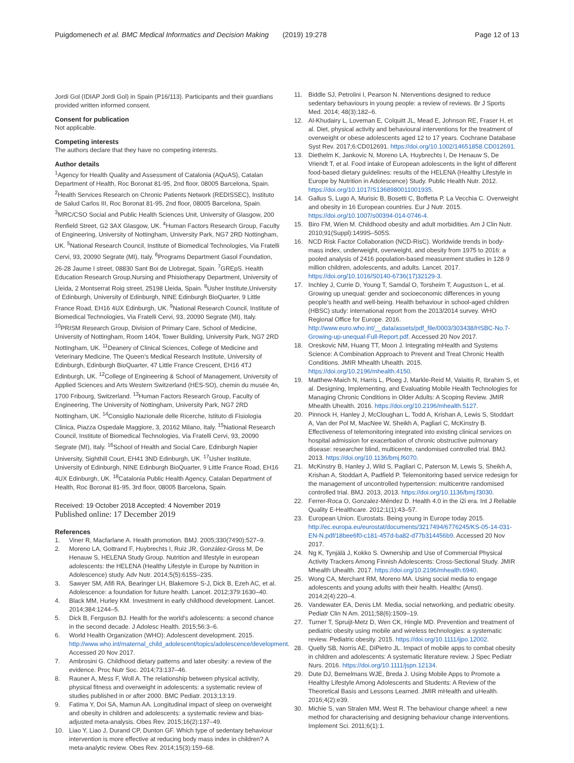Puigdomenech et al. BMC Medical Informatics and Decision Making (2019) 19:278 Page 12 of 13
Jordi Gol (IDIAP Jordi Gol) in Spain (P16/113). Participants and their guardians provided written informed consent.
Consent for publication
Not applicable.
Competing interests
The authors declare that they have no competing interests.
Author details
<sup>1</sup> Agency for Health Quality and Assessment of Catalonia (AQuAS), Catalan Department of Health, Roc Boronat 81-95, 2nd floor, 08005 Barcelona, Spain. <sup>2</sup>Health Services Research on Chronic Patients Network (REDISSEC), Instituto de Salud Carlos III, Roc Boronat 81-95, 2nd floor, 08005 Barcelona, Spain. <sup>3</sup>MRC/CSO Social and Public Health Sciences Unit, University of Glasgow, 200 Renfield Street, G2 3AX Glasgow, UK. <sup>4</sup>Human Factors Research Group, Faculty of Engineering, University of Nottingham, University Park, NG7 2RD Nottingham, UK. <sup>5</sup>National Research Council, Institute of Biomedical Technologies, Via Fratelli Cervi, 93, 20090 Segrate (MI), Italy. <sup>6</sup>Programs Department Gasol Foundation, 26-28 Jaume I street, 08830 Sant Boi de Llobregat, Spain. <sup>7</sup>GREpS. Health Education Research Group,Nursing and Phisiotherapy Department, University of Lleida, 2 Montserrat Roig street, 25198 Lleida, Spain. <sup>8</sup>Usher Institute,University of Edinburgh, University of Edinburgh, NINE Edinburgh BioQuarter, 9 Little France Road, EH16 4UX Edinburgh, UK. <sup>9</sup>National Research Council, Institute of Biomedical Technologies, Via Fratelli Cervi, 93, 20090 Segrate (MI), Italy. <sup>10</sup>PRISM Research Group, Division of Primary Care, School of Medicine, University of Nottingham, Room 1404, Tower Building, University Park, NG7 2RD Nottingham, UK. <sup>11</sup>Deanery of Clinical Sciences, College of Medicine and Veterinary Medicine, The Queen's Medical Research Institute, University of Edinburgh, Edinburgh BioQuarter, 47 Little France Crescent, EH16 4TJ Edinburgh, UK. <sup>12</sup>College of Engineering & School of Management, University of Applied Sciences and Arts Western Switzerland (HES-SO), chemin du musée 4n, 1700 Fribourg, Switzerland. <sup>13</sup>Human Factors Research Group, Faculty of Engineering, The University of Nottingham, University Park, NG7 2RD Nottingham, UK. <sup>14</sup>Consiglio Nazionale delle Ricerche, Istituto di Fisiologia Clinica, Piazza Ospedale Maggiore, 3, 20162 Milano, Italy. <sup>15</sup>National Research Council, Institute of Biomedical Technologies, Via Fratelli Cervi, 93, 20090 Segrate (MI), Italy. <sup>16</sup>School of Health and Social Care, Edinburgh Napier University, Sighthill Court, EH41 3ND Edinburgh, UK. <sup>17</sup>Usher Institute, University of Edinburgh, NINE Edinburgh BioQuarter, 9 Little France Road, EH16 4UX Edinburgh, UK. <sup>18</sup>Catalonia Public Health Agency, Catalan Department of Health, Roc Boronat 81-95, 3rd floor, 08005 Barcelona, Spain.
Received: 19 October 2018 Accepted: 4 November 2019
Published online: 17 December 2019
References
1. Viner R, Macfarlane A. Health promotion. BMJ. 2005;330(7490):527–9.
2. Moreno LA, Gottrand F, Huybrechts I, Ruiz JR, González-Gross M, De Henauw S, HELENA Study Group. Nutrition and lifestyle in european adolescents: the HELENA (Healthy Lifestyle in Europe by Nutrition in Adolescence) study. Adv Nutr. 2014;5(5):615S–23S.
3. Sawyer SM, Afifi RA, Bearinger LH, Blakemore S-J, Dick B, Ezeh AC, et al. Adolescence: a foundation for future health. Lancet. 2012;379:1630–40.
4. Black MM, Hurley KM. Investment in early childhood development. Lancet. 2014;384:1244–5.
5. Dick B, Ferguson BJ. Health for the world's adolescents: a second chance in the second decade. J Adolesc Health. 2015;56:3–6.
6. World Health Organization (WHO): Adolescent development. 2015. http://www.who.int/maternal_child_adolescent/topics/adolescence/development. Accessed 20 Nov 2017.
7. Ambrosini G. Childhood dietary patterns and later obesity: a review of the evidence. Proc Nutr Soc. 2014;73:137–46.
8. Rauner A, Mess F, Woll A. The relationship between physical activity, physical fitness and overweight in adolescents: a systematic review of studies published in or after 2000. BMC Pediatr. 2013;13:19.
9. Fatima Y, Doi SA, Mamun AA. Longitudinal impact of sleep on overweight and obesity in children and adolescents: a systematic review and bias-adjusted meta-analysis. Obes Rev. 2015;16(2):137–49.
10. Liao Y, Liao J, Durand CP, Dunton GF. Which type of sedentary behaviour intervention is more effective at reducing body mass index in children? A meta-analytic review. Obes Rev. 2014;15(3):159–68.
11. Biddle SJ, Petrolini I, Pearson N. Nterventions designed to reduce sedentary behaviours in young people: a review of reviews. Br J Sports Med. 2014; 48(3):182–6.
12. Al-Khudairy L, Loveman E, Colquitt JL, Mead E, Johnson RE, Fraser H, et al. Diet, physical activity and behavioural interventions for the treatment of overweight or obese adolescents aged 12 to 17 years. Cochrane Database Syst Rev. 2017;6:CD012691. https://doi.org/10.1002/14651858.CD012691.
13. Diethelm K, Jankovic N, Moreno LA, Huybrechts I, De Henauw S, De Vriendt T, et al. Food intake of European adolescents in the light of different food-based dietary guidelines: results of the HELENA (Healthy Lifestyle in Europe by Nutrition in Adolescence) Study. Public Health Nutr. 2012. https://doi.org/10.1017/S1368980011001935.
14. Gallus S, Lugo A, Murisic B, Bosetti C, Boffetta P, La Vecchia C. Overweight and obesity in 16 European countries. Eur J Nutr. 2015. https://doi.org/10.1007/s00394-014-0746-4.
15. Biro FM, Wien M. Childhood obesity and adult morbidities. Am J Clin Nutr. 2010;91(Suppl):1499S–505S.
16. NCD Risk Factor Collaboration (NCD-RisC). Worldwide trends in body-mass index, underweight, overweight, and obesity from 1975 to 2016: a pooled analysis of 2416 population-based measurement studies in 128·9 million children, adolescents, and adults. Lancet. 2017. https://doi.org/10.1016/S0140-6736(17)32129-3.
17. Inchley J, Currie D, Young T, Samdal O, Torsheim T, Augustson L, et al. Growing up unequal: gender and socioeconomic differences in young people's health and well-being. Health behaviour in school-aged children (HBSC) study: international report from the 2013/2014 survey. WHO Regional Office for Europe. 2016. http://www.euro.who.int/__data/assets/pdf_file/0003/303438/HSBC-No.7-Growing-up-unequal-Full-Report.pdf. Accessed 20 Nov 2017.
18. Oreskovic NM, Huang TT, Moon J. Integrating mHealth and Systems Science: A Combination Approach to Prevent and Treat Chronic Health Conditions. JMIR Mhealth Uhealth. 2015. https://doi.org/10.2196/mhealth.4150.
19. Matthew-Maich N, Harris L, Ploeg J, Markle-Reid M, Valaitis R, Ibrahim S, et al. Designing, Implementing, and Evaluating Mobile Health Technologies for Managing Chronic Conditions in Older Adults: A Scoping Review. JMIR Mhealth Uhealth. 2016. https://doi.org/10.2196/mhealth.5127.
20. Pinnock H, Hanley J, McCloughan L, Todd A, Krishan A, Lewis S, Stoddart A, Van der Pol M, MacNee W, Sheikh A, Pagliari C, McKinstry B. Effectiveness of telemonitoring integrated into existing clinical services on hospital admission for exacerbation of chronic obstructive pulmonary disease: researcher blind, multicentre, randomised controlled trial. BMJ. 2013. https://doi.org/10.1136/bmj.f6070.
21. McKinstry B, Hanley J, Wild S, Pagliari C, Paterson M, Lewis S, Sheikh A, Krishan A, Stoddart A, Padfield P. Telemonitoring based service redesign for the management of uncontrolled hypertension: multicentre randomised controlled trial. BMJ. 2013, 2013. https://doi.org/10.1136/bmj.f3030.
22. Ferrer-Roca O, Gonzalez-Méndez D. Health 4.0 in the i2i era. Int J Reliable Quality E-Healthcare. 2012;1(1):43–57.
23. European Union. Eurostats. Being young in Europe today 2015. http://ec.europa.eu/eurostat/documents/3217494/6776245/KS-05-14-031-EN-N.pdf/18bee6f0-c181-457d-ba82-d77b314456b9. Accessed 20 Nov 2017.
24. Ng K, Tynjälä J, Kokko S. Ownership and Use of Commercial Physical Activity Trackers Among Finnish Adolescents: Cross-Sectional Study. JMIR Mhealth Uhealth. 2017. https://doi.org/10.2196/mhealth.6940.
25. Wong CA, Merchant RM, Moreno MA. Using social media to engage adolescents and young adults with their health. Healthc (Amst). 2014;2(4):220–4.
26. Vandewater EA, Denis LM. Media, social networking, and pediatric obesity. Pediatr Clin N Am. 2011;58(6):1509–19.
27. Turner T, Spruijt-Metz D, Wen CK, Hingle MD. Prevention and treatment of pediatric obesity using mobile and wireless technologies: a systematic review. Pediatric obesity. 2015. https://doi.org/10.1111/ijpo.12002.
28. Quelly SB, Norris AE, DiPietro JL. Impact of mobile apps to combat obesity in children and adolescents: A systematic literature review. J Spec Pediatr Nurs. 2016. https://doi.org/10.1111/jspn.12134.
29. Dute DJ, Bemelmans WJE, Breda J. Using Mobile Apps to Promote a Healthy Lifestyle Among Adolescents and Students: A Review of the Theoretical Basis and Lessons Learned. JMIR mHealth and uHealth. 2016;4(2):e39.
30. Michie S, van Stralen MM, West R. The behaviour change wheel: a new method for characterising and designing behaviour change interventions. Implement Sci. 2011;6(1):1.